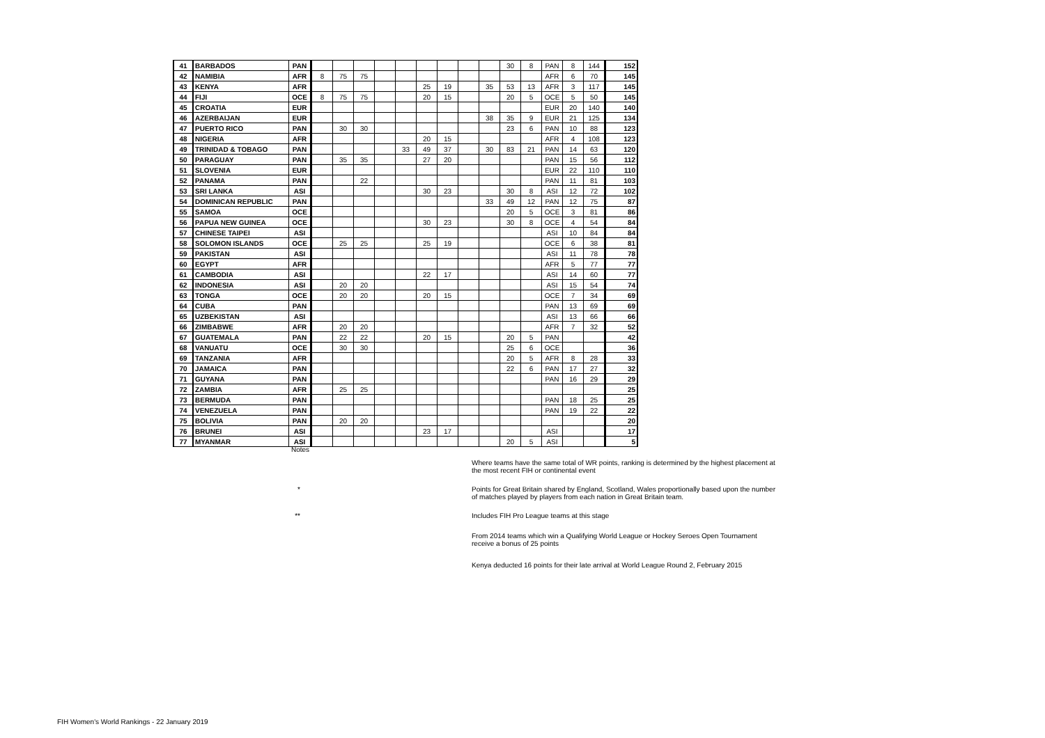| 41 | BARBADOS | PAN | | | | | | | | | | 30 | 8 | PAN | 8 | 144 | 152 |
| 42 | NAMIBIA | AFR | 8 | 75 | 75 | | | | | | | | | AFR | 6 | 70 | 145 |
| 43 | KENYA | AFR | | | | | | 25 | 19 | | 35 | 53 | 13 | AFR | 3 | 117 | 145 |
| 44 | FIJI | OCE | 8 | 75 | 75 | | | 20 | 15 | | | 20 | 5 | OCE | 5 | 50 | 145 |
| 45 | CROATIA | EUR | | | | | | | | | | | | EUR | 20 | 140 | 140 |
| 46 | AZERBAIJAN | EUR | | | | | | | | | 38 | 35 | 9 | EUR | 21 | 125 | 134 |
| 47 | PUERTO RICO | PAN | | 30 | 30 | | | | | | | 23 | 6 | PAN | 10 | 88 | 123 |
| 48 | NIGERIA | AFR | | | | | | 20 | 15 | | | | | AFR | 4 | 108 | 123 |
| 49 | TRINIDAD & TOBAGO | PAN | | | | | 33 | 49 | 37 | | 30 | 83 | 21 | PAN | 14 | 63 | 120 |
| 50 | PARAGUAY | PAN | | 35 | 35 | | | 27 | 20 | | | | | PAN | 15 | 56 | 112 |
| 51 | SLOVENIA | EUR | | | | | | | | | | | | EUR | 22 | 110 | 110 |
| 52 | PANAMA | PAN | | | 22 | | | | | | | | | PAN | 11 | 81 | 103 |
| 53 | SRI LANKA | ASI | | | | | | 30 | 23 | | | 30 | 8 | ASI | 12 | 72 | 102 |
| 54 | DOMINICAN REPUBLIC | PAN | | | | | | | | | 33 | 49 | 12 | PAN | 12 | 75 | 87 |
| 55 | SAMOA | OCE | | | | | | | | | | 20 | 5 | OCE | 3 | 81 | 86 |
| 56 | PAPUA NEW GUINEA | OCE | | | | | | 30 | 23 | | | 30 | 8 | OCE | 4 | 54 | 84 |
| 57 | CHINESE TAIPEI | ASI | | | | | | | | | | | | ASI | 10 | 84 | 84 |
| 58 | SOLOMON ISLANDS | OCE | | 25 | 25 | | | 25 | 19 | | | | | OCE | 6 | 38 | 81 |
| 59 | PAKISTAN | ASI | | | | | | | | | | | | ASI | 11 | 78 | 78 |
| 60 | EGYPT | AFR | | | | | | | | | | | | AFR | 5 | 77 | 77 |
| 61 | CAMBODIA | ASI | | | | | | 22 | 17 | | | | | ASI | 14 | 60 | 77 |
| 62 | INDONESIA | ASI | | 20 | 20 | | | | | | | | | ASI | 15 | 54 | 74 |
| 63 | TONGA | OCE | | 20 | 20 | | | 20 | 15 | | | | | OCE | 7 | 34 | 69 |
| 64 | CUBA | PAN | | | | | | | | | | | | PAN | 13 | 69 | 69 |
| 65 | UZBEKISTAN | ASI | | | | | | | | | | | | ASI | 13 | 66 | 66 |
| 66 | ZIMBABWE | AFR | | 20 | 20 | | | | | | | | | AFR | 7 | 32 | 52 |
| 67 | GUATEMALA | PAN | | 22 | 22 | | | 20 | 15 | | | 20 | 5 | PAN | | | 42 |
| 68 | VANUATU | OCE | | 30 | 30 | | | | | | | 25 | 6 | OCE | | | 36 |
| 69 | TANZANIA | AFR | | | | | | | | | | 20 | 5 | AFR | 8 | 28 | 33 |
| 70 | JAMAICA | PAN | | | | | | | | | | 22 | 6 | PAN | 17 | 27 | 32 |
| 71 | GUYANA | PAN | | | | | | | | | | | | PAN | 16 | 29 | 29 |
| 72 | ZAMBIA | AFR | | 25 | 25 | | | | | | | | | | | | 25 |
| 73 | BERMUDA | PAN | | | | | | | | | | | | PAN | 18 | 25 | 25 |
| 74 | VENEZUELA | PAN | | | | | | | | | | | | PAN | 19 | 22 | 22 |
| 75 | BOLIVIA | PAN | | 20 | 20 | | | | | | | | | | | | 20 |
| 76 | BRUNEI | ASI | | | | | | 23 | 17 | | | | | ASI | | | 17 |
| 77 | MYANMAR | ASI | | | | | | | | | | 20 | 5 | ASI | | | 5 |
Notes
Where teams have the same total of WR points, ranking is determined by the highest placement at the most recent FIH or continental event
* Points for Great Britain shared by England, Scotland, Wales proportionally based upon the number of matches played by players from each nation in Great Britain team.
** Includes FIH Pro League teams at this stage
From 2014 teams which win a Qualifying World League or Hockey Seroes Open Tournament receive a bonus of 25 points
Kenya deducted 16 points for their late arrival at World League Round 2, February 2015
FIH Women's World Rankings - 22 January 2019